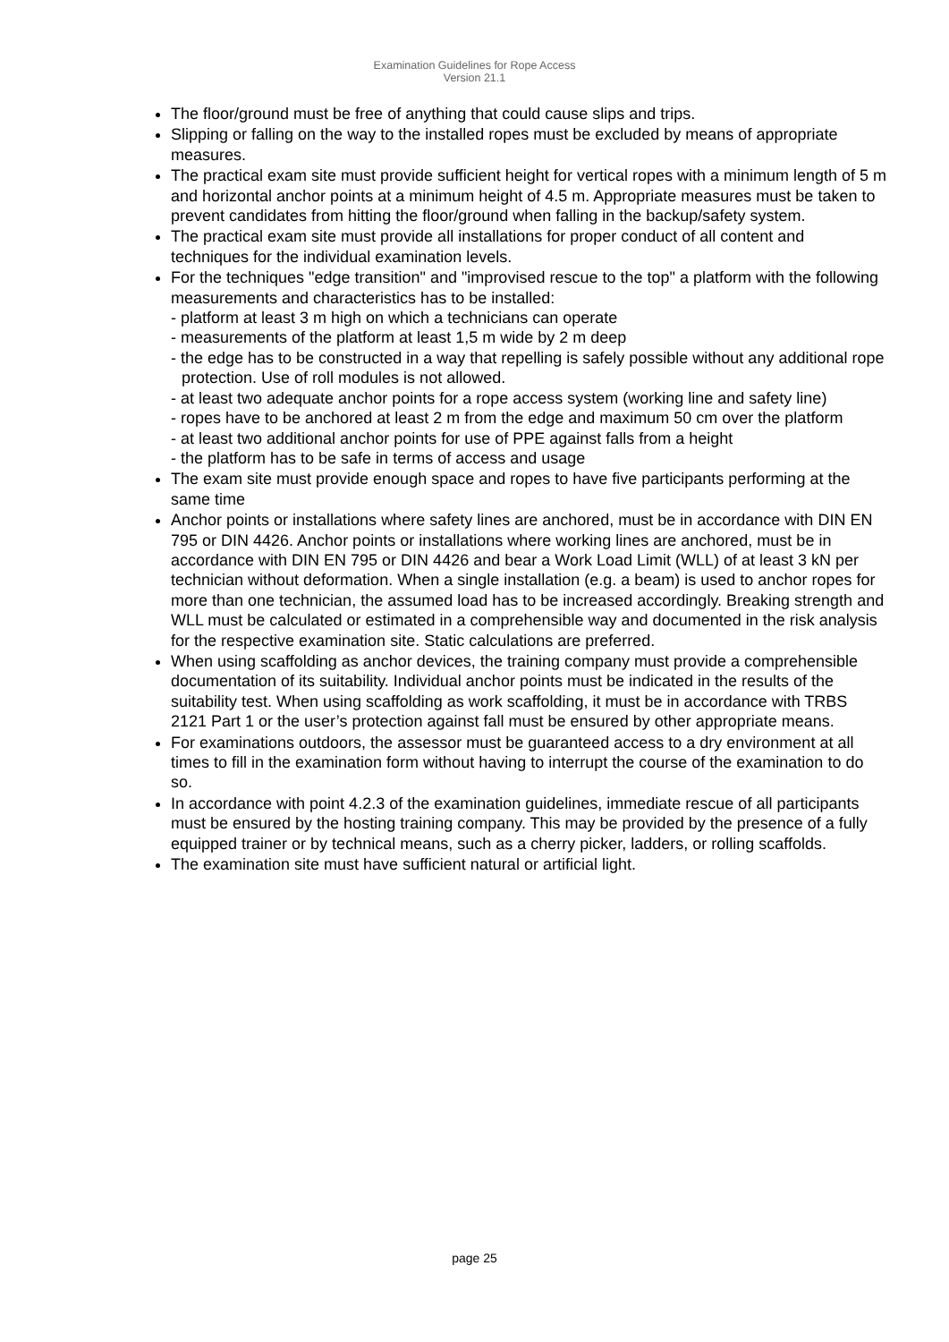Examination Guidelines for Rope Access
Version 21.1
The floor/ground must be free of anything that could cause slips and trips.
Slipping or falling on the way to the installed ropes must be excluded by means of appropriate measures.
The practical exam site must provide sufficient height for vertical ropes with a minimum length of 5 m and horizontal anchor points at a minimum height of 4.5 m. Appropriate measures must be taken to prevent candidates from hitting the floor/ground when falling in the backup/safety system.
The practical exam site must provide all installations for proper conduct of all content and techniques for the individual examination levels.
For the techniques "edge transition" and "improvised rescue to the top" a platform with the following measurements and characteristics has to be installed:
- platform at least 3 m high on which a technicians can operate
- measurements of the platform at least 1,5 m wide by 2 m deep
- the edge has to be constructed in a way that repelling is safely possible without any additional rope protection. Use of roll modules is not allowed.
- at least two adequate anchor points for a rope access system (working line and safety line)
- ropes have to be anchored at least 2 m from the edge and maximum 50 cm over the platform
- at least two additional anchor points for use of PPE against falls from a height
- the platform has to be safe in terms of access and usage
The exam site must provide enough space and ropes to have five participants performing at the same time
Anchor points or installations where safety lines are anchored, must be in accordance with DIN EN 795 or DIN 4426. Anchor points or installations where working lines are anchored, must be in accordance with DIN EN 795 or DIN 4426 and bear a Work Load Limit (WLL) of at least 3 kN per technician without deformation. When a single installation (e.g. a beam) is used to anchor ropes for more than one technician, the assumed load has to be increased accordingly. Breaking strength and WLL must be calculated or estimated in a comprehensible way and documented in the risk analysis for the respective examination site. Static calculations are preferred.
When using scaffolding as anchor devices, the training company must provide a comprehensible documentation of its suitability. Individual anchor points must be indicated in the results of the suitability test. When using scaffolding as work scaffolding, it must be in accordance with TRBS 2121 Part 1 or the user’s protection against fall must be ensured by other appropriate means.
For examinations outdoors, the assessor must be guaranteed access to a dry environment at all times to fill in the examination form without having to interrupt the course of the examination to do so.
In accordance with point 4.2.3 of the examination guidelines, immediate rescue of all participants must be ensured by the hosting training company. This may be provided by the presence of a fully equipped trainer or by technical means, such as a cherry picker, ladders, or rolling scaffolds.
The examination site must have sufficient natural or artificial light.
page 25